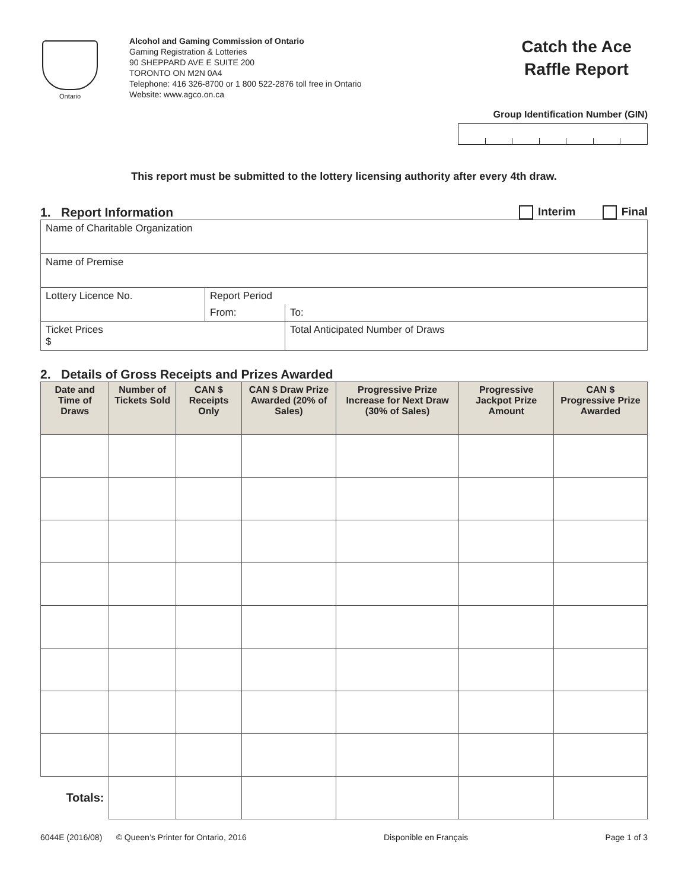Ontario
Alcohol and Gaming Commission of Ontario
Gaming Registration & Lotteries
90 SHEPPARD AVE E SUITE 200
TORONTO ON M2N 0A4
Telephone: 416 326-8700 or 1 800 522-2876 toll free in Ontario
Website: www.agco.on.ca
Catch the Ace
Raffle Report
Group Identification Number (GIN)
This report must be submitted to the lottery licensing authority after every 4th draw.
1. Report Information Interim Final
| Name of Charitable Organization | | |
| Name of Premise | | |
| Lottery Licence No. | Report Period | |
| | From: | To: |
| Ticket Prices $ | | Total Anticipated Number of Draws |
2. Details of Gross Receipts and Prizes Awarded
| Date and Time of Draws | Number of Tickets Sold | CAN $ Receipts Only | CAN $ Draw Prize Awarded (20% of Sales) | Progressive Prize Increase for Next Draw (30% of Sales) | Progressive Jackpot Prize Amount | CAN $ Progressive Prize Awarded |
| --- | --- | --- | --- | --- | --- | --- |
| Totals: | | | | | | |
6044E (2016/08) © Queen’s Printer for Ontario, 2016 Disponible en Français Page 1 of 3